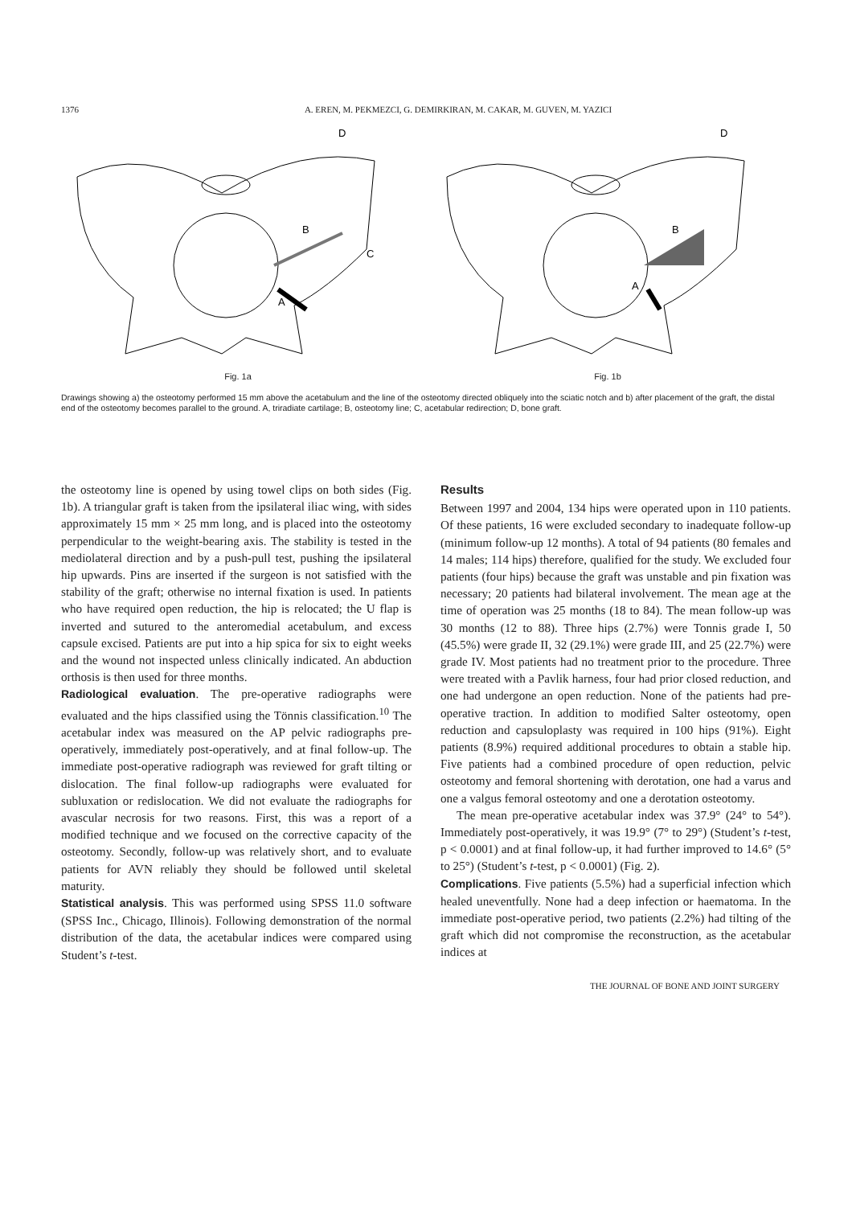1376
A. EREN, M. PEKMEZCI, G. DEMIRKIRAN, M. CAKAR, M. GUVEN, M. YAZICI
B
A
C
D
Fig. 1a
B
A
D
Fig. 1b
Drawings showing a) the osteotomy performed 15 mm above the acetabulum and the line of the osteotomy directed obliquely into the sciatic notch and b) after placement of the graft, the distal end of the osteotomy becomes parallel to the ground. A, triradiate cartilage; B, osteotomy line; C, acetabular redirection; D, bone graft.
the osteotomy line is opened by using towel clips on both sides (Fig. 1b). A triangular graft is taken from the ipsilateral iliac wing, with sides approximately 15 mm × 25 mm long, and is placed into the osteotomy perpendicular to the weight-bearing axis. The stability is tested in the mediolateral direction and by a push-pull test, pushing the ipsilateral hip upwards. Pins are inserted if the surgeon is not satisfied with the stability of the graft; otherwise no internal fixation is used. In patients who have required open reduction, the hip is relocated; the U flap is inverted and sutured to the anteromedial acetabulum, and excess capsule excised. Patients are put into a hip spica for six to eight weeks and the wound not inspected unless clinically indicated. An abduction orthosis is then used for three months.
Radiological evaluation. The pre-operative radiographs were evaluated and the hips classified using the Tönnis classification.<sup>10</sup> The acetabular index was measured on the AP pelvic radiographs pre-operatively, immediately post-operatively, and at final follow-up. The immediate post-operative radiograph was reviewed for graft tilting or dislocation. The final follow-up radiographs were evaluated for subluxation or redislocation. We did not evaluate the radiographs for avascular necrosis for two reasons. First, this was a report of a modified technique and we focused on the corrective capacity of the osteotomy. Secondly, follow-up was relatively short, and to evaluate patients for AVN reliably they should be followed until skeletal maturity.
Statistical analysis. This was performed using SPSS 11.0 software (SPSS Inc., Chicago, Illinois). Following demonstration of the normal distribution of the data, the acetabular indices were compared using Student’s t-test.
Results
Between 1997 and 2004, 134 hips were operated upon in 110 patients. Of these patients, 16 were excluded secondary to inadequate follow-up (minimum follow-up 12 months). A total of 94 patients (80 females and 14 males; 114 hips) therefore, qualified for the study. We excluded four patients (four hips) because the graft was unstable and pin fixation was necessary; 20 patients had bilateral involvement. The mean age at the time of operation was 25 months (18 to 84). The mean follow-up was 30 months (12 to 88). Three hips (2.7%) were Tonnis grade I, 50 (45.5%) were grade II, 32 (29.1%) were grade III, and 25 (22.7%) were grade IV. Most patients had no treatment prior to the procedure. Three were treated with a Pavlik harness, four had prior closed reduction, and one had undergone an open reduction. None of the patients had pre-operative traction. In addition to modified Salter osteotomy, open reduction and capsuloplasty was required in 100 hips (91%). Eight patients (8.9%) required additional procedures to obtain a stable hip. Five patients had a combined procedure of open reduction, pelvic osteotomy and femoral shortening with derotation, one had a varus and one a valgus femoral osteotomy and one a derotation osteotomy.
The mean pre-operative acetabular index was 37.9° (24° to 54°). Immediately post-operatively, it was 19.9° (7° to 29°) (Student’s t-test, p < 0.0001) and at final follow-up, it had further improved to 14.6° (5° to 25°) (Student’s t-test, p < 0.0001) (Fig. 2).
Complications. Five patients (5.5%) had a superficial infection which healed uneventfully. None had a deep infection or haematoma. In the immediate post-operative period, two patients (2.2%) had tilting of the graft which did not compromise the reconstruction, as the acetabular indices at
THE JOURNAL OF BONE AND JOINT SURGERY